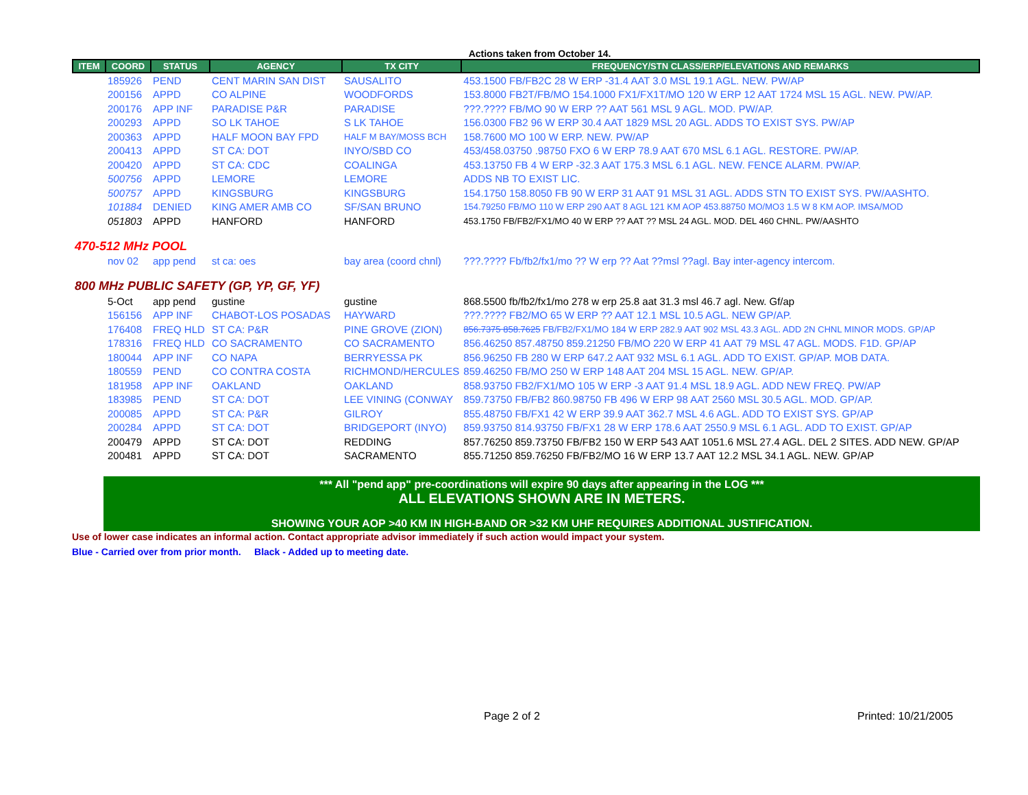Actions taken from October 14.
| ITEM | COORD | STATUS | AGENCY | TX CITY | FREQUENCY/STN CLASS/ERP/ELEVATIONS AND REMARKS |
| --- | --- | --- | --- | --- | --- |
| | 185926 | PEND | CENT MARIN SAN DIST | SAUSALITO | 453.1500 FB/FB2C 28 W ERP -31.4 AAT 3.0 MSL 19.1 AGL. NEW. PW/AP |
| | 200156 | APPD | CO ALPINE | WOODFORDS | 153.8000 FB2T/FB/MO 154.1000 FX1/FX1T/MO 120 W ERP 12 AAT 1724 MSL 15 AGL. NEW. PW/AP. |
| | 200176 | APP INF | PARADISE P&R | PARADISE | ???.???? FB/MO 90 W ERP ?? AAT 561 MSL 9 AGL. MOD. PW/AP. |
| | 200293 | APPD | SO LK TAHOE | S LK TAHOE | 156.0300 FB2 96 W ERP 30.4 AAT 1829 MSL 20 AGL. ADDS TO EXIST SYS. PW/AP |
| | 200363 | APPD | HALF MOON BAY FPD | HALF M BAY/MOSS BCH | 158.7600 MO 100 W ERP. NEW. PW/AP |
| | 200413 | APPD | ST CA: DOT | INYO/SBD CO | 453/458.03750 .98750 FXO 6 W ERP 78.9 AAT 670 MSL 6.1 AGL. RESTORE. PW/AP. |
| | 200420 | APPD | ST CA: CDC | COALINGA | 453.13750 FB 4 W ERP -32.3 AAT 175.3 MSL 6.1 AGL. NEW. FENCE ALARM. PW/AP. |
| | 500756 | APPD | LEMORE | LEMORE | ADDS NB TO EXIST LIC. |
| | 500757 | APPD | KINGSBURG | KINGSBURG | 154.1750 158.8050 FB 90 W ERP 31 AAT 91 MSL 31 AGL. ADDS STN TO EXIST SYS. PW/AASHTO. |
| | 101884 | DENIED | KING AMER AMB CO | SF/SAN BRUNO | 154.79250 FB/MO 110 W ERP 290 AAT 8 AGL 121 KM AOP 453.88750 MO/MO3 1.5 W 8 KM AOP. IMSA/MOD |
| | 051803 | APPD | HANFORD | HANFORD | 453.1750 FB/FB2/FX1/MO 40 W ERP ?? AAT ?? MSL 24 AGL. MOD. DEL 460 CHNL. PW/AASHTO |
| 470-512 MHz POOL | | | | | |
| | nov 02 | app pend | st ca: oes | bay area (coord chnl) | ???.???? Fb/fb2/fx1/mo ?? W erp ?? Aat ??msl ??agl. Bay inter-agency intercom. |
| 800 MHz PUBLIC SAFETY (GP, YP, GF, YF) | | | | | |
| | 5-Oct | app pend | gustine | gustine | 868.5500 fb/fb2/fx1/mo 278 w erp 25.8 aat 31.3 msl 46.7 agl. New. Gf/ap |
| | 156156 | APP INF | CHABOT-LOS POSADAS | HAYWARD | ???.???? FB2/MO 65 W ERP ?? AAT 12.1 MSL 10.5 AGL. NEW GP/AP. |
| | 176408 | FREQ HLD | ST CA: P&R | PINE GROVE (ZION) | 856.7375 858.7625 FB/FB2/FX1/MO 184 W ERP 282.9 AAT 902 MSL 43.3 AGL. ADD 2N CHNL MINOR MODS. GP/AP |
| | 178316 | FREQ HLD | CO SACRAMENTO | CO SACRAMENTO | 856.46250 857.48750 859.21250 FB/MO 220 W ERP 41 AAT 79 MSL 47 AGL. MODS. F1D. GP/AP |
| | 180044 | APP INF | CO NAPA | BERRYESSA PK | 856.96250 FB 280 W ERP 647.2 AAT 932 MSL 6.1 AGL. ADD TO EXIST. GP/AP. MOB DATA. |
| | 180559 | PEND | CO CONTRA COSTA | RICHMOND/HERCULES | 859.46250 FB/MO 250 W ERP 148 AAT 204 MSL 15 AGL. NEW. GP/AP. |
| | 181958 | APP INF | OAKLAND | OAKLAND | 858.93750 FB2/FX1/MO 105 W ERP -3 AAT 91.4 MSL 18.9 AGL. ADD NEW FREQ. PW/AP |
| | 183985 | PEND | ST CA: DOT | LEE VINING (CONWAY | 859.73750 FB/FB2 860.98750 FB 496 W ERP 98 AAT 2560 MSL 30.5 AGL. MOD. GP/AP. |
| | 200085 | APPD | ST CA: P&R | GILROY | 855.48750 FB/FX1 42 W ERP 39.9 AAT 362.7 MSL 4.6 AGL. ADD TO EXIST SYS. GP/AP |
| | 200284 | APPD | ST CA: DOT | BRIDGEPORT (INYO) | 859.93750 814.93750 FB/FX1 28 W ERP 178.6 AAT 2550.9 MSL 6.1 AGL. ADD TO EXIST. GP/AP |
| | 200479 | APPD | ST CA: DOT | REDDING | 857.76250 859.73750 FB/FB2 150 W ERP 543 AAT 1051.6 MSL 27.4 AGL. DEL 2 SITES. ADD NEW. GP/AP |
| | 200481 | APPD | ST CA: DOT | SACRAMENTO | 855.71250 859.76250 FB/FB2/MO 16 W ERP 13.7 AAT 12.2 MSL 34.1 AGL. NEW. GP/AP |
*** All "pend app" pre-coordinations will expire 90 days after appearing in the LOG ***
ALL ELEVATIONS SHOWN ARE IN METERS.
SHOWING YOUR AOP >40 KM IN HIGH-BAND OR >32 KM UHF REQUIRES ADDITIONAL JUSTIFICATION.
Use of lower case indicates an informal action. Contact appropriate advisor immediately if such action would impact your system.
Blue - Carried over from prior month. Black - Added up to meeting date.
Page 2 of 2 Printed: 10/21/2005